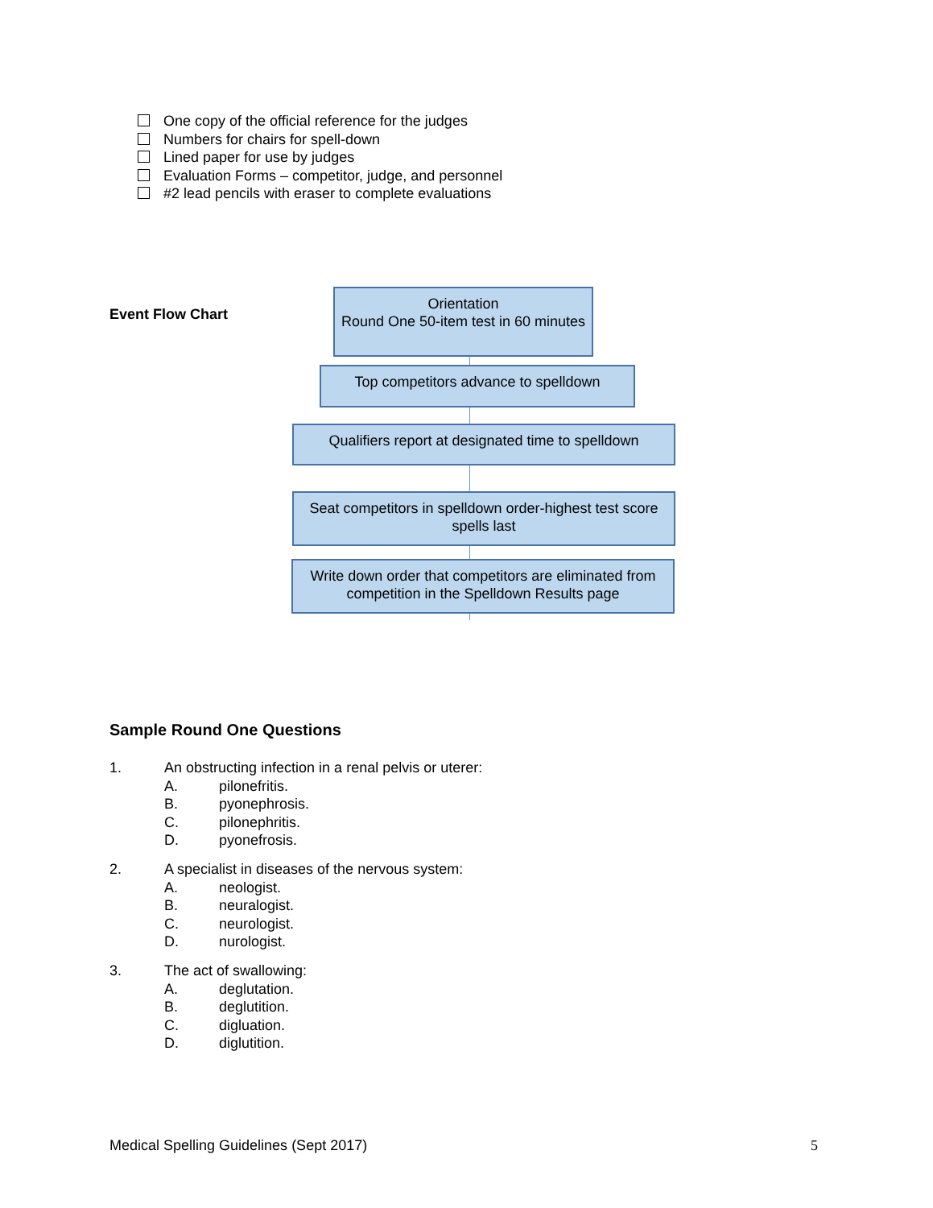One copy of the official reference for the judges
Numbers for chairs for spell-down
Lined paper for use by judges
Evaluation Forms – competitor, judge, and personnel
#2 lead pencils with eraser to complete evaluations
Event Flow Chart
Orientation
Round One 50-item test in 60 minutes
Top competitors advance to spelldown
Qualifiers report at designated time to spelldown
Seat competitors in spelldown order-highest test score spells last
Write down order that competitors are eliminated from competition in the Spelldown Results page
Sample Round One Questions
1. An obstructing infection in a renal pelvis or uterer:
A. pilonefritis.
B. pyonephrosis.
C. pilonephritis.
D. pyonefrosis.
2. A specialist in diseases of the nervous system:
A. neologist.
B. neuralogist.
C. neurologist.
D. nurologist.
3. The act of swallowing:
A. deglutation.
B. deglutition.
C. digluation.
D. diglutition.
Medical Spelling Guidelines (Sept 2017) 5